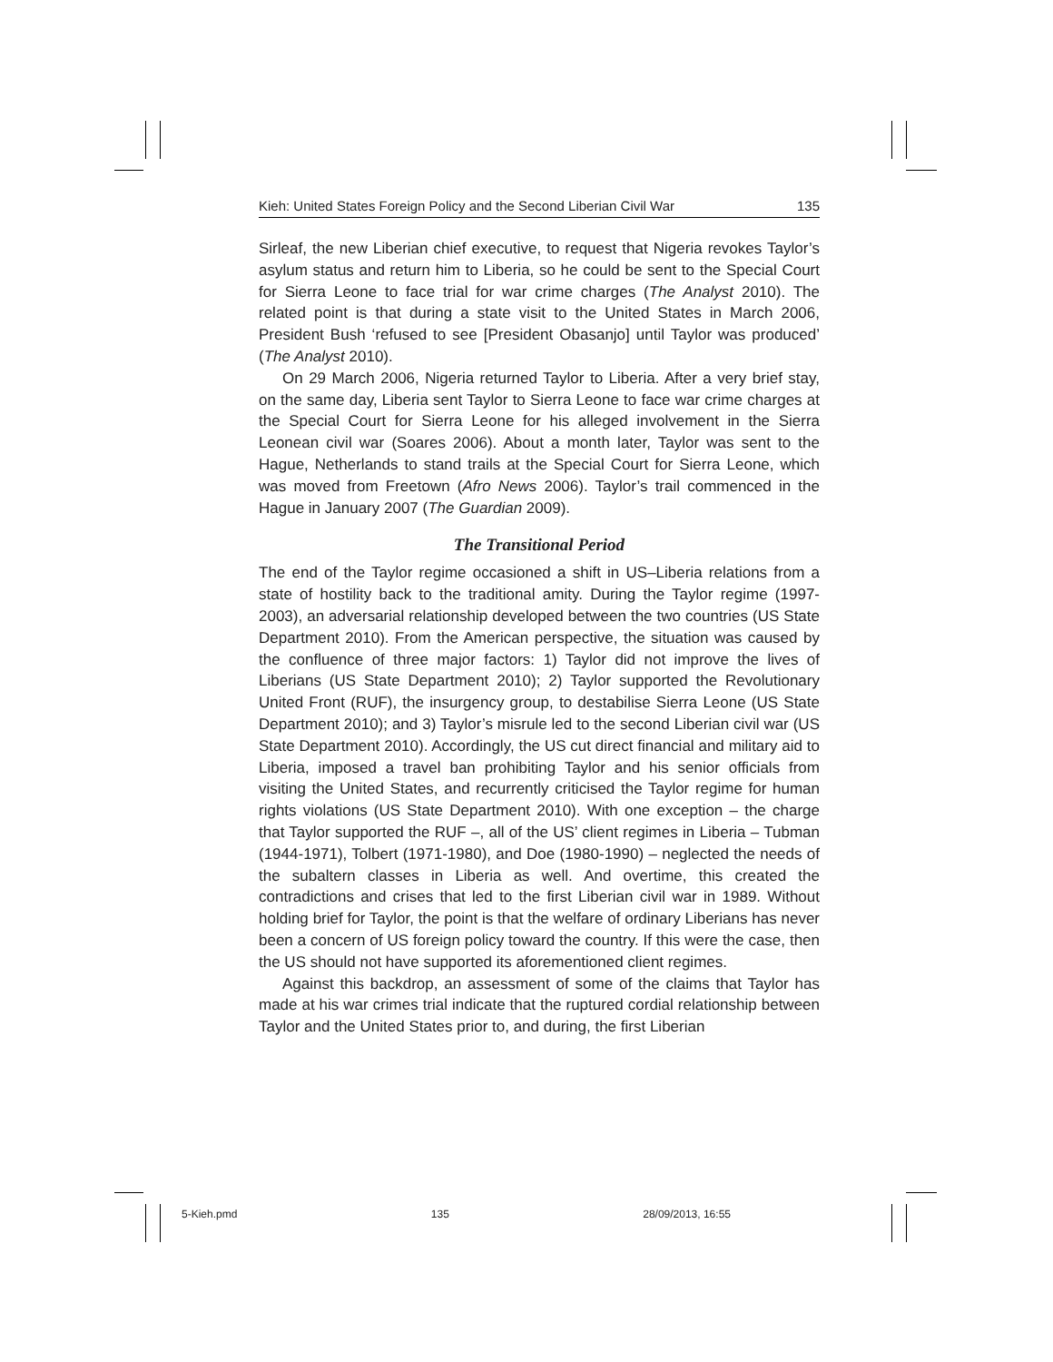Kieh: United States Foreign Policy and the Second Liberian Civil War 135
Sirleaf, the new Liberian chief executive, to request that Nigeria revokes Taylor’s asylum status and return him to Liberia, so he could be sent to the Special Court for Sierra Leone to face trial for war crime charges (The Analyst 2010). The related point is that during a state visit to the United States in March 2006, President Bush ‘refused to see [President Obasanjo] until Taylor was produced’ (The Analyst 2010).
On 29 March 2006, Nigeria returned Taylor to Liberia. After a very brief stay, on the same day, Liberia sent Taylor to Sierra Leone to face war crime charges at the Special Court for Sierra Leone for his alleged involvement in the Sierra Leonean civil war (Soares 2006). About a month later, Taylor was sent to the Hague, Netherlands to stand trails at the Special Court for Sierra Leone, which was moved from Freetown (Afro News 2006). Taylor’s trail commenced in the Hague in January 2007 (The Guardian 2009).
The Transitional Period
The end of the Taylor regime occasioned a shift in US–Liberia relations from a state of hostility back to the traditional amity. During the Taylor regime (1997-2003), an adversarial relationship developed between the two countries (US State Department 2010). From the American perspective, the situation was caused by the confluence of three major factors: 1) Taylor did not improve the lives of Liberians (US State Department 2010); 2) Taylor supported the Revolutionary United Front (RUF), the insurgency group, to destabilise Sierra Leone (US State Department 2010); and 3) Taylor’s misrule led to the second Liberian civil war (US State Department 2010). Accordingly, the US cut direct financial and military aid to Liberia, imposed a travel ban prohibiting Taylor and his senior officials from visiting the United States, and recurrently criticised the Taylor regime for human rights violations (US State Department 2010). With one exception – the charge that Taylor supported the RUF –, all of the US’ client regimes in Liberia – Tubman (1944-1971), Tolbert (1971-1980), and Doe (1980-1990) – neglected the needs of the subaltern classes in Liberia as well. And overtime, this created the contradictions and crises that led to the first Liberian civil war in 1989. Without holding brief for Taylor, the point is that the welfare of ordinary Liberians has never been a concern of US foreign policy toward the country. If this were the case, then the US should not have supported its aforementioned client regimes.
Against this backdrop, an assessment of some of the claims that Taylor has made at his war crimes trial indicate that the ruptured cordial relationship between Taylor and the United States prior to, and during, the first Liberian
5-Kieh.pmd 135 28/09/2013, 16:55